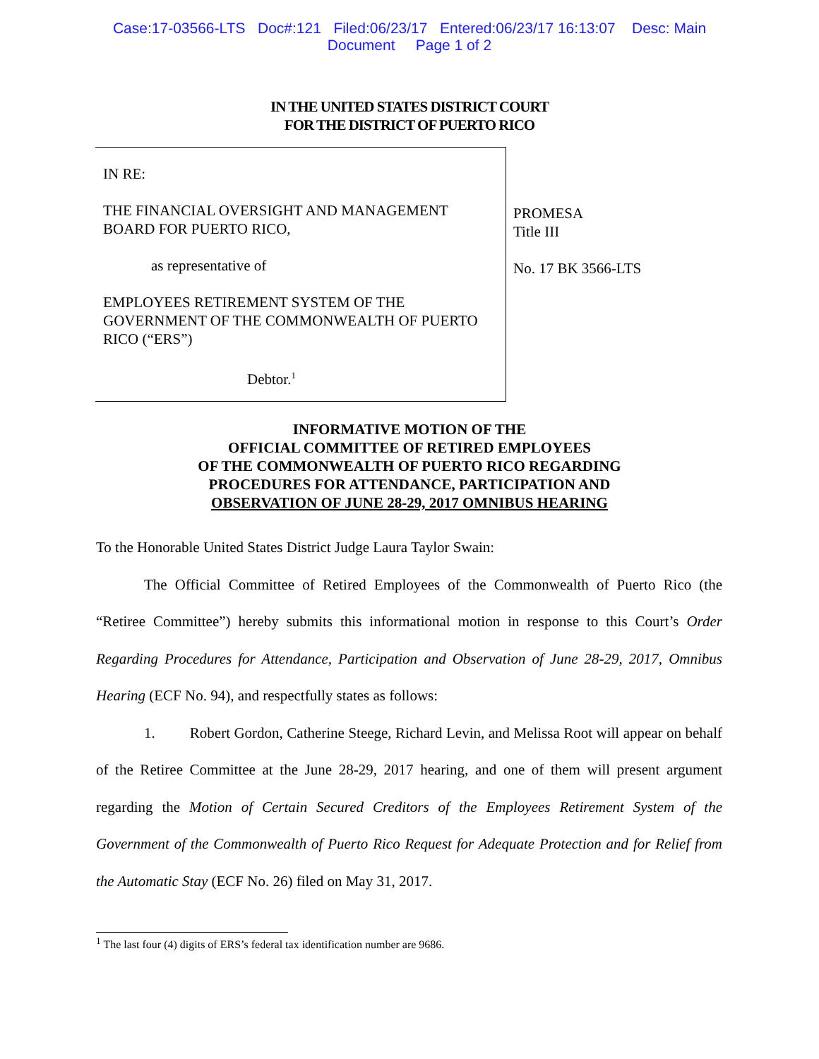Case:17-03566-LTS Doc#:121 Filed:06/23/17 Entered:06/23/17 16:13:07 Desc: Main
Document Page 1 of 2
IN THE UNITED STATES DISTRICT COURT
FOR THE DISTRICT OF PUERTO RICO
| IN RE: THE FINANCIAL OVERSIGHT AND MANAGEMENT BOARD FOR PUERTO RICO, as representative of EMPLOYEES RETIREMENT SYSTEM OF THE GOVERNMENT OF THE COMMONWEALTH OF PUERTO RICO (“ERS”) Debtor.<sup>1</sup> | PROMESA Title III No. 17 BK 3566-LTS |
INFORMATIVE MOTION OF THE
OFFICIAL COMMITTEE OF RETIRED EMPLOYEES
OF THE COMMONWEALTH OF PUERTO RICO REGARDING
PROCEDURES FOR ATTENDANCE, PARTICIPATION AND
OBSERVATION OF JUNE 28-29, 2017 OMNIBUS HEARING
To the Honorable United States District Judge Laura Taylor Swain:
The Official Committee of Retired Employees of the Commonwealth of Puerto Rico (the “Retiree Committee”) hereby submits this informational motion in response to this Court’s Order Regarding Procedures for Attendance, Participation and Observation of June 28-29, 2017, Omnibus Hearing (ECF No. 94), and respectfully states as follows:
1. Robert Gordon, Catherine Steege, Richard Levin, and Melissa Root will appear on behalf of the Retiree Committee at the June 28-29, 2017 hearing, and one of them will present argument regarding the Motion of Certain Secured Creditors of the Employees Retirement System of the Government of the Commonwealth of Puerto Rico Request for Adequate Protection and for Relief from the Automatic Stay (ECF No. 26) filed on May 31, 2017.
<sup>1</sup> The last four (4) digits of ERS’s federal tax identification number are 9686.